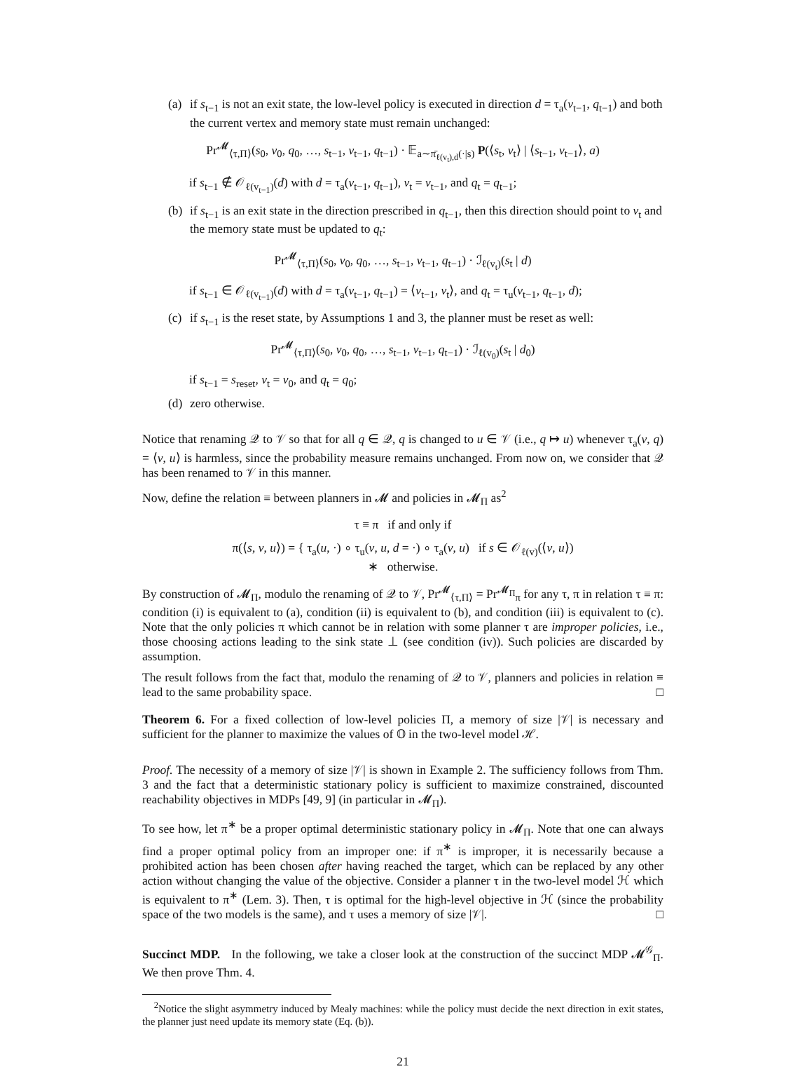(a)
if s<sub>t−1</sub> is not an exit state, the low-level policy is executed in direction d = τ<sub>a</sub>(v<sub>t−1</sub>, q<sub>t−1</sub>) and both the current vertex and memory state must remain unchanged:
Pr<sup>𝓜</sup><sub>⟨τ,Π⟩</sub>(s<sub>0</sub>, v<sub>0</sub>, q<sub>0</sub>, …, s<sub>t−1</sub>, v<sub>t−1</sub>, q<sub>t−1</sub>) · 𝔼<sub>a∼π̄<sub>ℓ(v<sub>t</sub>),d</sub>(·|s)</sub> P(⟨s<sub>t</sub>, v<sub>t</sub>⟩ | ⟨s<sub>t−1</sub>, v<sub>t−1</sub>⟩, a)
if s<sub>t−1</sub> ∉ 𝒪<sub>ℓ(v<sub>t−1</sub>)</sub>(d) with d = τ<sub>a</sub>(v<sub>t−1</sub>, q<sub>t−1</sub>), v<sub>t</sub> = v<sub>t−1</sub>, and q<sub>t</sub> = q<sub>t−1</sub>;
(b)
if s<sub>t−1</sub> is an exit state in the direction prescribed in q<sub>t−1</sub>, then this direction should point to v<sub>t</sub> and the memory state must be updated to q<sub>t</sub>:
Pr<sup>𝓜</sup><sub>⟨τ,Π⟩</sub>(s<sub>0</sub>, v<sub>0</sub>, q<sub>0</sub>, …, s<sub>t−1</sub>, v<sub>t−1</sub>, q<sub>t−1</sub>) · ℐ<sub>ℓ(v<sub>t</sub>)</sub>(s<sub>t</sub> | d)
if s<sub>t−1</sub> ∈ 𝒪<sub>ℓ(v<sub>t−1</sub>)</sub>(d) with d = τ<sub>a</sub>(v<sub>t−1</sub>, q<sub>t−1</sub>) = ⟨v<sub>t−1</sub>, v<sub>t</sub>⟩, and q<sub>t</sub> = τ<sub>u</sub>(v<sub>t−1</sub>, q<sub>t−1</sub>, d);
(c)
if s<sub>t−1</sub> is the reset state, by Assumptions 1 and 3, the planner must be reset as well:
Pr<sup>𝓜</sup><sub>⟨τ,Π⟩</sub>(s<sub>0</sub>, v<sub>0</sub>, q<sub>0</sub>, …, s<sub>t−1</sub>, v<sub>t−1</sub>, q<sub>t−1</sub>) · ℐ<sub>ℓ(v<sub>0</sub>)</sub>(s<sub>t</sub> | d<sub>0</sub>)
if s<sub>t−1</sub> = s<sub>reset</sub>, v<sub>t</sub> = v<sub>0</sub>, and q<sub>t</sub> = q<sub>0</sub>;
(d)
zero otherwise.
Notice that renaming 𝒬 to 𝒱 so that for all q ∈ 𝒬, q is changed to u ∈ 𝒱 (i.e., q ↦ u) whenever τ<sub>a</sub>(v, q) = ⟨v, u⟩ is harmless, since the probability measure remains unchanged. From now on, we consider that 𝒬 has been renamed to 𝒱 in this manner.
Now, define the relation ≡ between planners in 𝓜 and policies in 𝓜<sub>Π</sub> as<sup>2</sup>
τ ≡ π if and only if
π(⟨s, v, u⟩) = { τ<sub>a</sub>(u, ·) ∘ τ<sub>u</sub>(v, u, d = ·) ∘ τ<sub>a</sub>(v, u) if s ∈ 𝒪<sub>ℓ(v)</sub>(⟨v, u⟩)
∗ otherwise.
By construction of 𝓜<sub>Π</sub>, modulo the renaming of 𝒬 to 𝒱, Pr<sup>𝓜</sup><sub>⟨τ,Π⟩</sub> = Pr<sup>𝓜<sub>Π</sub></sup><sub>π</sub> for any τ, π in relation τ ≡ π: condition (i) is equivalent to (a), condition (ii) is equivalent to (b), and condition (iii) is equivalent to (c). Note that the only policies π which cannot be in relation with some planner τ are improper policies, i.e., those choosing actions leading to the sink state ⊥ (see condition (iv)). Such policies are discarded by assumption.
The result follows from the fact that, modulo the renaming of 𝒬 to 𝒱, planners and policies in relation ≡ lead to the same probability space. □
Theorem 6. For a fixed collection of low-level policies Π, a memory of size |𝒱| is necessary and sufficient for the planner to maximize the values of 𝕆 in the two-level model ℋ.
Proof. The necessity of a memory of size |𝒱| is shown in Example 2. The sufficiency follows from Thm. 3 and the fact that a deterministic stationary policy is sufficient to maximize constrained, discounted reachability objectives in MDPs [49, 9] (in particular in 𝓜<sub>Π</sub>).
To see how, let π<sup>∗</sup> be a proper optimal deterministic stationary policy in 𝓜<sub>Π</sub>. Note that one can always find a proper optimal policy from an improper one: if π<sup>∗</sup> is improper, it is necessarily because a prohibited action has been chosen after having reached the target, which can be replaced by any other action without changing the value of the objective. Consider a planner τ in the two-level model ℋ which is equivalent to π<sup>∗</sup> (Lem. 3). Then, τ is optimal for the high-level objective in ℋ (since the probability space of the two models is the same), and τ uses a memory of size |𝒱|. □
Succinct MDP. In the following, we take a closer look at the construction of the succinct MDP 𝓜<sup>𝒢</sup><sub>Π</sub>. We then prove Thm. 4.
<sup>2</sup> Notice the slight asymmetry induced by Mealy machines: while the policy must decide the next direction in exit states, the planner just need update its memory state (Eq. (b)).
21